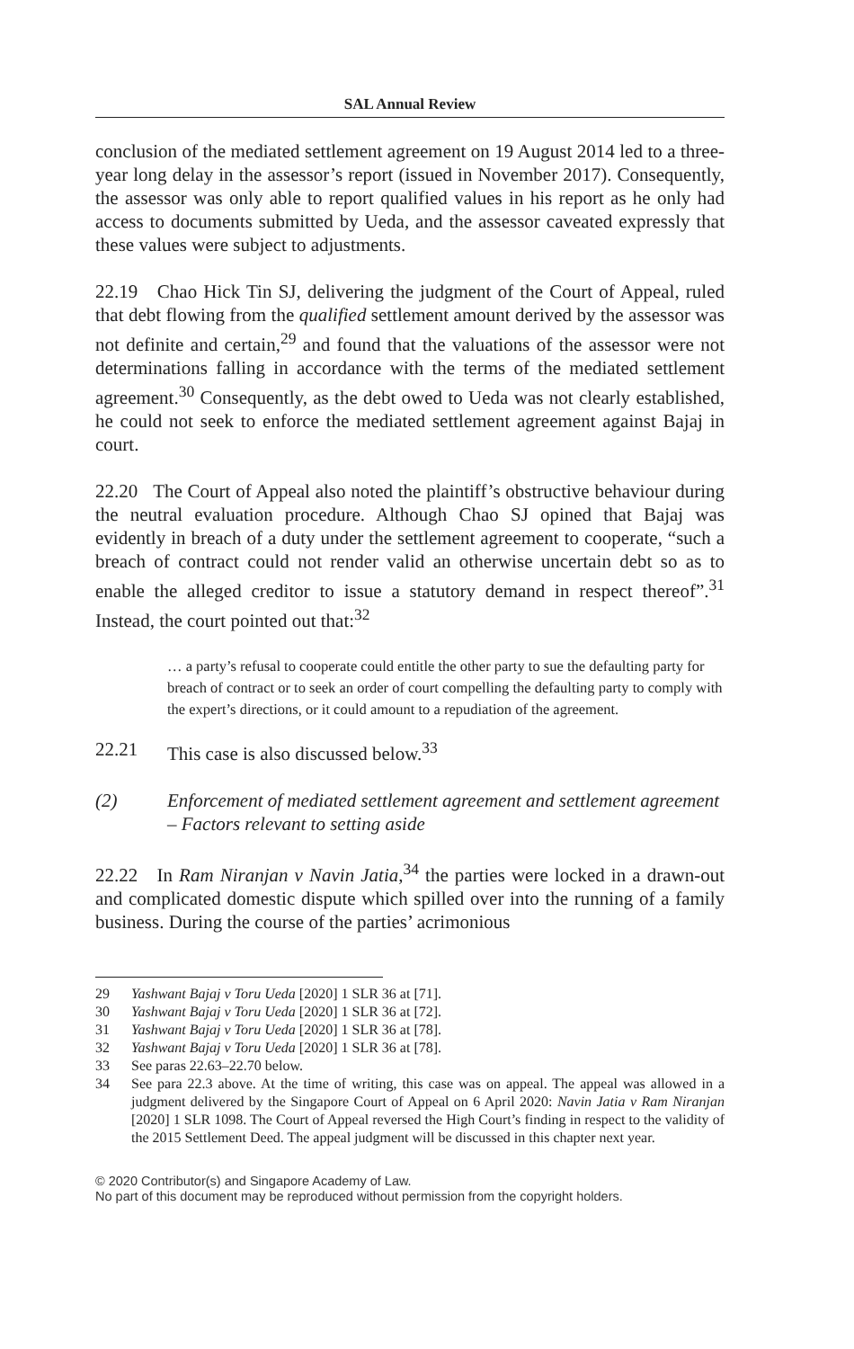SAL Annual Review
conclusion of the mediated settlement agreement on 19 August 2014 led to a three-year long delay in the assessor’s report (issued in November 2017). Consequently, the assessor was only able to report qualified values in his report as he only had access to documents submitted by Ueda, and the assessor caveated expressly that these values were subject to adjustments.
22.19 Chao Hick Tin SJ, delivering the judgment of the Court of Appeal, ruled that debt flowing from the qualified settlement amount derived by the assessor was not definite and certain,<sup>29</sup> and found that the valuations of the assessor were not determinations falling in accordance with the terms of the mediated settlement agreement.<sup>30</sup> Consequently, as the debt owed to Ueda was not clearly established, he could not seek to enforce the mediated settlement agreement against Bajaj in court.
22.20 The Court of Appeal also noted the plaintiff’s obstructive behaviour during the neutral evaluation procedure. Although Chao SJ opined that Bajaj was evidently in breach of a duty under the settlement agreement to cooperate, “such a breach of contract could not render valid an otherwise uncertain debt so as to enable the alleged creditor to issue a statutory demand in respect thereof”.<sup>31</sup> Instead, the court pointed out that:<sup>32</sup>
… a party’s refusal to cooperate could entitle the other party to sue the defaulting party for breach of contract or to seek an order of court compelling the defaulting party to comply with the expert’s directions, or it could amount to a repudiation of the agreement.
22.21 This case is also discussed below.<sup>33</sup>
(2) Enforcement of mediated settlement agreement and settlement agreement – Factors relevant to setting aside
22.22 In Ram Niranjan v Navin Jatia,<sup>34</sup> the parties were locked in a drawn-out and complicated domestic dispute which spilled over into the running of a family business. During the course of the parties’ acrimonious
29 Yashwant Bajaj v Toru Ueda [2020] 1 SLR 36 at [71].
30 Yashwant Bajaj v Toru Ueda [2020] 1 SLR 36 at [72].
31 Yashwant Bajaj v Toru Ueda [2020] 1 SLR 36 at [78].
32 Yashwant Bajaj v Toru Ueda [2020] 1 SLR 36 at [78].
33 See paras 22.63–22.70 below.
34 See para 22.3 above. At the time of writing, this case was on appeal. The appeal was allowed in a judgment delivered by the Singapore Court of Appeal on 6 April 2020: Navin Jatia v Ram Niranjan [2020] 1 SLR 1098. The Court of Appeal reversed the High Court’s finding in respect to the validity of the 2015 Settlement Deed. The appeal judgment will be discussed in this chapter next year.
© 2020 Contributor(s) and Singapore Academy of Law.
No part of this document may be reproduced without permission from the copyright holders.